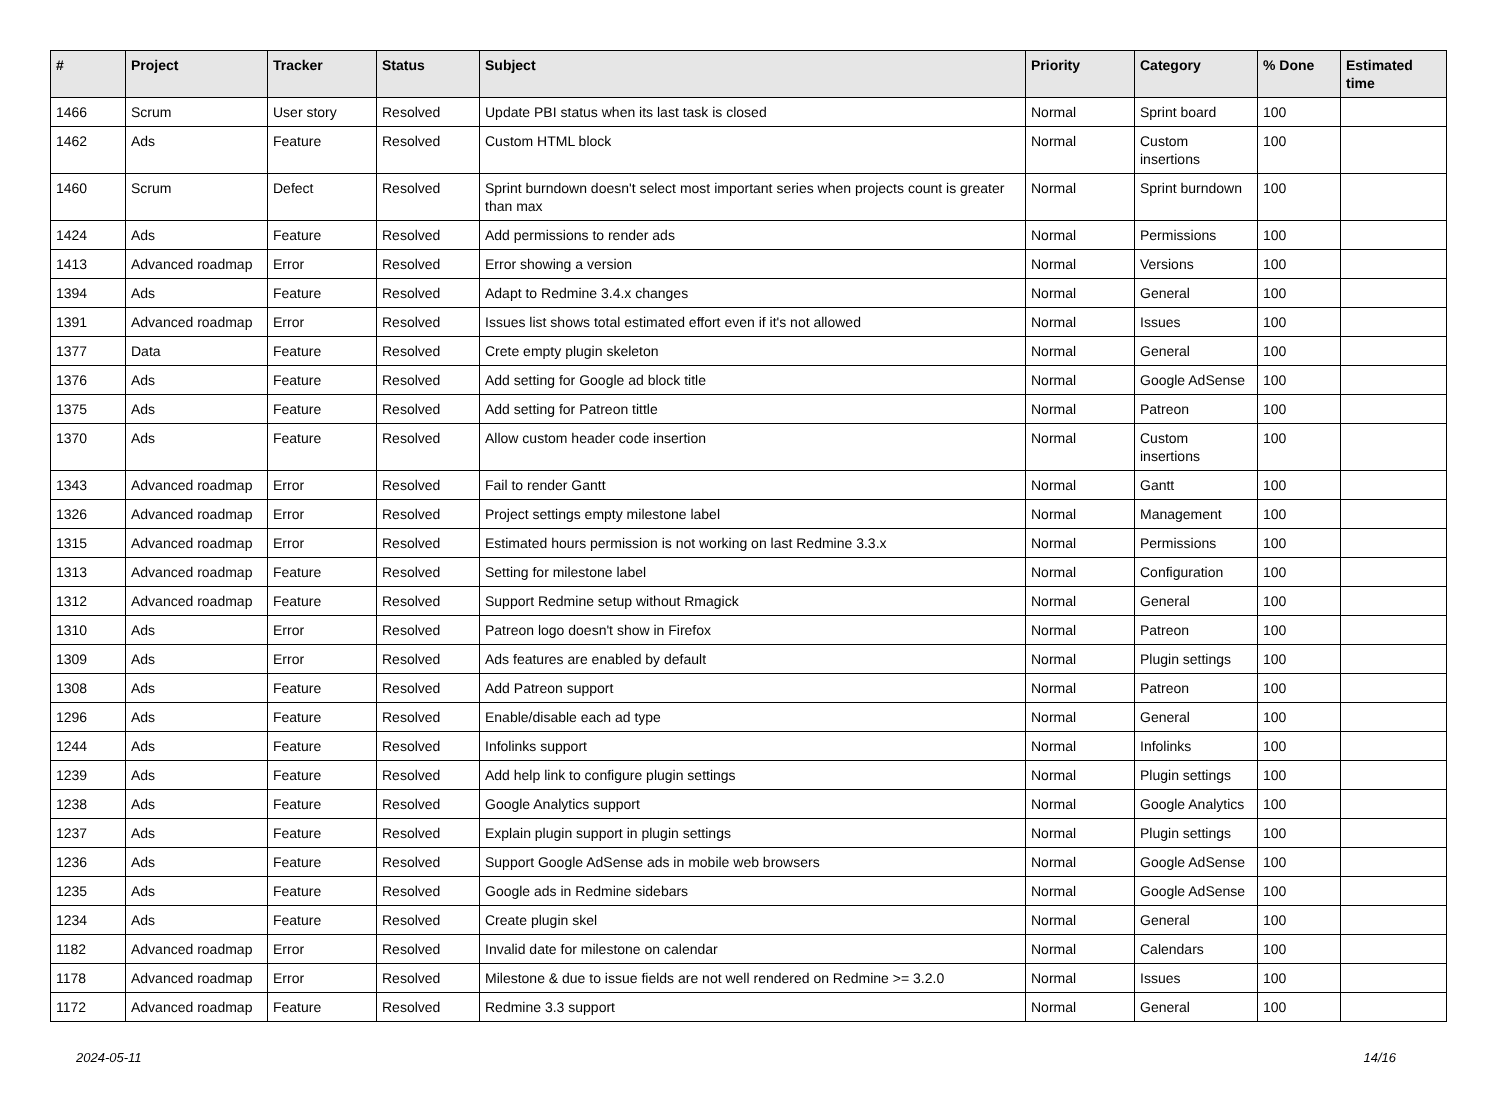| # | Project | Tracker | Status | Subject | Priority | Category | % Done | Estimated time |
| --- | --- | --- | --- | --- | --- | --- | --- | --- |
| 1466 | Scrum | User story | Resolved | Update PBI status when its last task is closed | Normal | Sprint board | 100 | |
| 1462 | Ads | Feature | Resolved | Custom HTML block | Normal | Custom insertions | 100 | |
| 1460 | Scrum | Defect | Resolved | Sprint burndown doesn't select most important series when projects count is greater than max | Normal | Sprint burndown | 100 | |
| 1424 | Ads | Feature | Resolved | Add permissions to render ads | Normal | Permissions | 100 | |
| 1413 | Advanced roadmap | Error | Resolved | Error showing a version | Normal | Versions | 100 | |
| 1394 | Ads | Feature | Resolved | Adapt to Redmine 3.4.x changes | Normal | General | 100 | |
| 1391 | Advanced roadmap | Error | Resolved | Issues list shows total estimated effort even if it's not allowed | Normal | Issues | 100 | |
| 1377 | Data | Feature | Resolved | Crete empty plugin skeleton | Normal | General | 100 | |
| 1376 | Ads | Feature | Resolved | Add setting for Google ad block title | Normal | Google AdSense | 100 | |
| 1375 | Ads | Feature | Resolved | Add setting for Patreon tittle | Normal | Patreon | 100 | |
| 1370 | Ads | Feature | Resolved | Allow custom header code insertion | Normal | Custom insertions | 100 | |
| 1343 | Advanced roadmap | Error | Resolved | Fail to render Gantt | Normal | Gantt | 100 | |
| 1326 | Advanced roadmap | Error | Resolved | Project settings empty milestone label | Normal | Management | 100 | |
| 1315 | Advanced roadmap | Error | Resolved | Estimated hours permission is not working on last Redmine 3.3.x | Normal | Permissions | 100 | |
| 1313 | Advanced roadmap | Feature | Resolved | Setting for milestone label | Normal | Configuration | 100 | |
| 1312 | Advanced roadmap | Feature | Resolved | Support Redmine setup without Rmagick | Normal | General | 100 | |
| 1310 | Ads | Error | Resolved | Patreon logo doesn't show in Firefox | Normal | Patreon | 100 | |
| 1309 | Ads | Error | Resolved | Ads features are enabled by default | Normal | Plugin settings | 100 | |
| 1308 | Ads | Feature | Resolved | Add Patreon support | Normal | Patreon | 100 | |
| 1296 | Ads | Feature | Resolved | Enable/disable each ad type | Normal | General | 100 | |
| 1244 | Ads | Feature | Resolved | Infolinks support | Normal | Infolinks | 100 | |
| 1239 | Ads | Feature | Resolved | Add help link to configure plugin settings | Normal | Plugin settings | 100 | |
| 1238 | Ads | Feature | Resolved | Google Analytics support | Normal | Google Analytics | 100 | |
| 1237 | Ads | Feature | Resolved | Explain plugin support in plugin settings | Normal | Plugin settings | 100 | |
| 1236 | Ads | Feature | Resolved | Support Google AdSense ads in mobile web browsers | Normal | Google AdSense | 100 | |
| 1235 | Ads | Feature | Resolved | Google ads in Redmine sidebars | Normal | Google AdSense | 100 | |
| 1234 | Ads | Feature | Resolved | Create plugin skel | Normal | General | 100 | |
| 1182 | Advanced roadmap | Error | Resolved | Invalid date for milestone on calendar | Normal | Calendars | 100 | |
| 1178 | Advanced roadmap | Error | Resolved | Milestone & due to issue fields are not well rendered on Redmine >= 3.2.0 | Normal | Issues | 100 | |
| 1172 | Advanced roadmap | Feature | Resolved | Redmine 3.3 support | Normal | General | 100 | |
2024-05-11 14/16